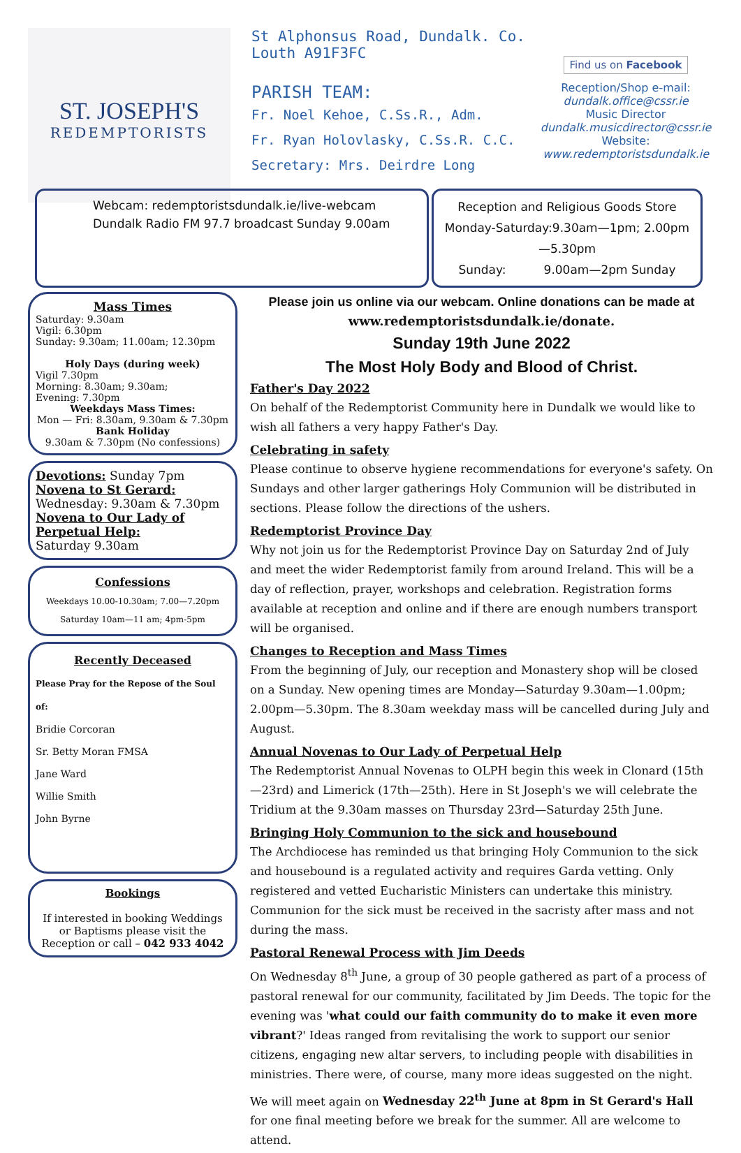ST. JOSEPH'S
REDEMPTORISTS
St Alphonsus Road, Dundalk. Co. Louth A91F3FC
PARISH TEAM:
Fr. Noel Kehoe, C.Ss.R., Adm.
Fr. Ryan Holovlasky, C.Ss.R. C.C.
Secretary: Mrs. Deirdre Long
Find us on Facebook
Reception/Shop e-mail:
dundalk.office@cssr.ie
Music Director
dundalk.musicdirector@cssr.ie
Website:
www.redemptoristsdundalk.ie
Webcam: redemptoristsdundalk.ie/live-webcam
Dundalk Radio FM 97.7 broadcast Sunday 9.00am
Reception and Religious Goods Store
Monday-Saturday:9.30am—1pm; 2.00pm—5.30pm
Sunday: 9.00am—2pm Sunday
Mass Times
Saturday: 9.30am
Vigil: 6.30pm
Sunday: 9.30am; 11.00am; 12.30pm
Holy Days (during week)
Vigil 7.30pm
Morning: 8.30am; 9.30am;
Evening: 7.30pm
Weekdays Mass Times:
Mon — Fri: 8.30am, 9.30am & 7.30pm
Bank Holiday
9.30am & 7.30pm (No confessions)
Devotions: Sunday 7pm
Novena to St Gerard:
Wednesday: 9.30am & 7.30pm
Novena to Our Lady of Perpetual Help:
Saturday 9.30am
Confessions
Weekdays 10.00-10.30am; 7.00—7.20pm
Saturday 10am—11 am; 4pm-5pm
Recently Deceased
Please Pray for the Repose of the Soul of:
Bridie Corcoran
Sr. Betty Moran FMSA
Jane Ward
Willie Smith
John Byrne
Bookings
If interested in booking Weddings or Baptisms please visit the Reception or call – 042 933 4042
Please join us online via our webcam. Online donations can be made at www.redemptoristsdundalk.ie/donate.
Sunday 19th June 2022
The Most Holy Body and Blood of Christ.
Father's Day 2022
On behalf of the Redemptorist Community here in Dundalk we would like to wish all fathers a very happy Father's Day.
Celebrating in safety
Please continue to observe hygiene recommendations for everyone's safety. On Sundays and other larger gatherings Holy Communion will be distributed in sections. Please follow the directions of the ushers.
Redemptorist Province Day
Why not join us for the Redemptorist Province Day on Saturday 2nd of July and meet the wider Redemptorist family from around Ireland. This will be a day of reflection, prayer, workshops and celebration. Registration forms available at reception and online and if there are enough numbers transport will be organised.
Changes to Reception and Mass Times
From the beginning of July, our reception and Monastery shop will be closed on a Sunday. New opening times are Monday—Saturday 9.30am—1.00pm; 2.00pm—5.30pm. The 8.30am weekday mass will be cancelled during July and August.
Annual Novenas to Our Lady of Perpetual Help
The Redemptorist Annual Novenas to OLPH begin this week in Clonard (15th—23rd) and Limerick (17th—25th). Here in St Joseph's we will celebrate the Tridium at the 9.30am masses on Thursday 23rd—Saturday 25th June.
Bringing Holy Communion to the sick and housebound
The Archdiocese has reminded us that bringing Holy Communion to the sick and housebound is a regulated activity and requires Garda vetting. Only registered and vetted Eucharistic Ministers can undertake this ministry. Communion for the sick must be received in the sacristy after mass and not during the mass.
Pastoral Renewal Process with Jim Deeds
On Wednesday 8<sup>th</sup> June, a group of 30 people gathered as part of a process of pastoral renewal for our community, facilitated by Jim Deeds. The topic for the evening was 'what could our faith community do to make it even more vibrant?' Ideas ranged from revitalising the work to support our senior citizens, engaging new altar servers, to including people with disabilities in ministries. There were, of course, many more ideas suggested on the night.
We will meet again on Wednesday 22<sup>th</sup> June at 8pm in St Gerard's Hall for one final meeting before we break for the summer. All are welcome to attend.